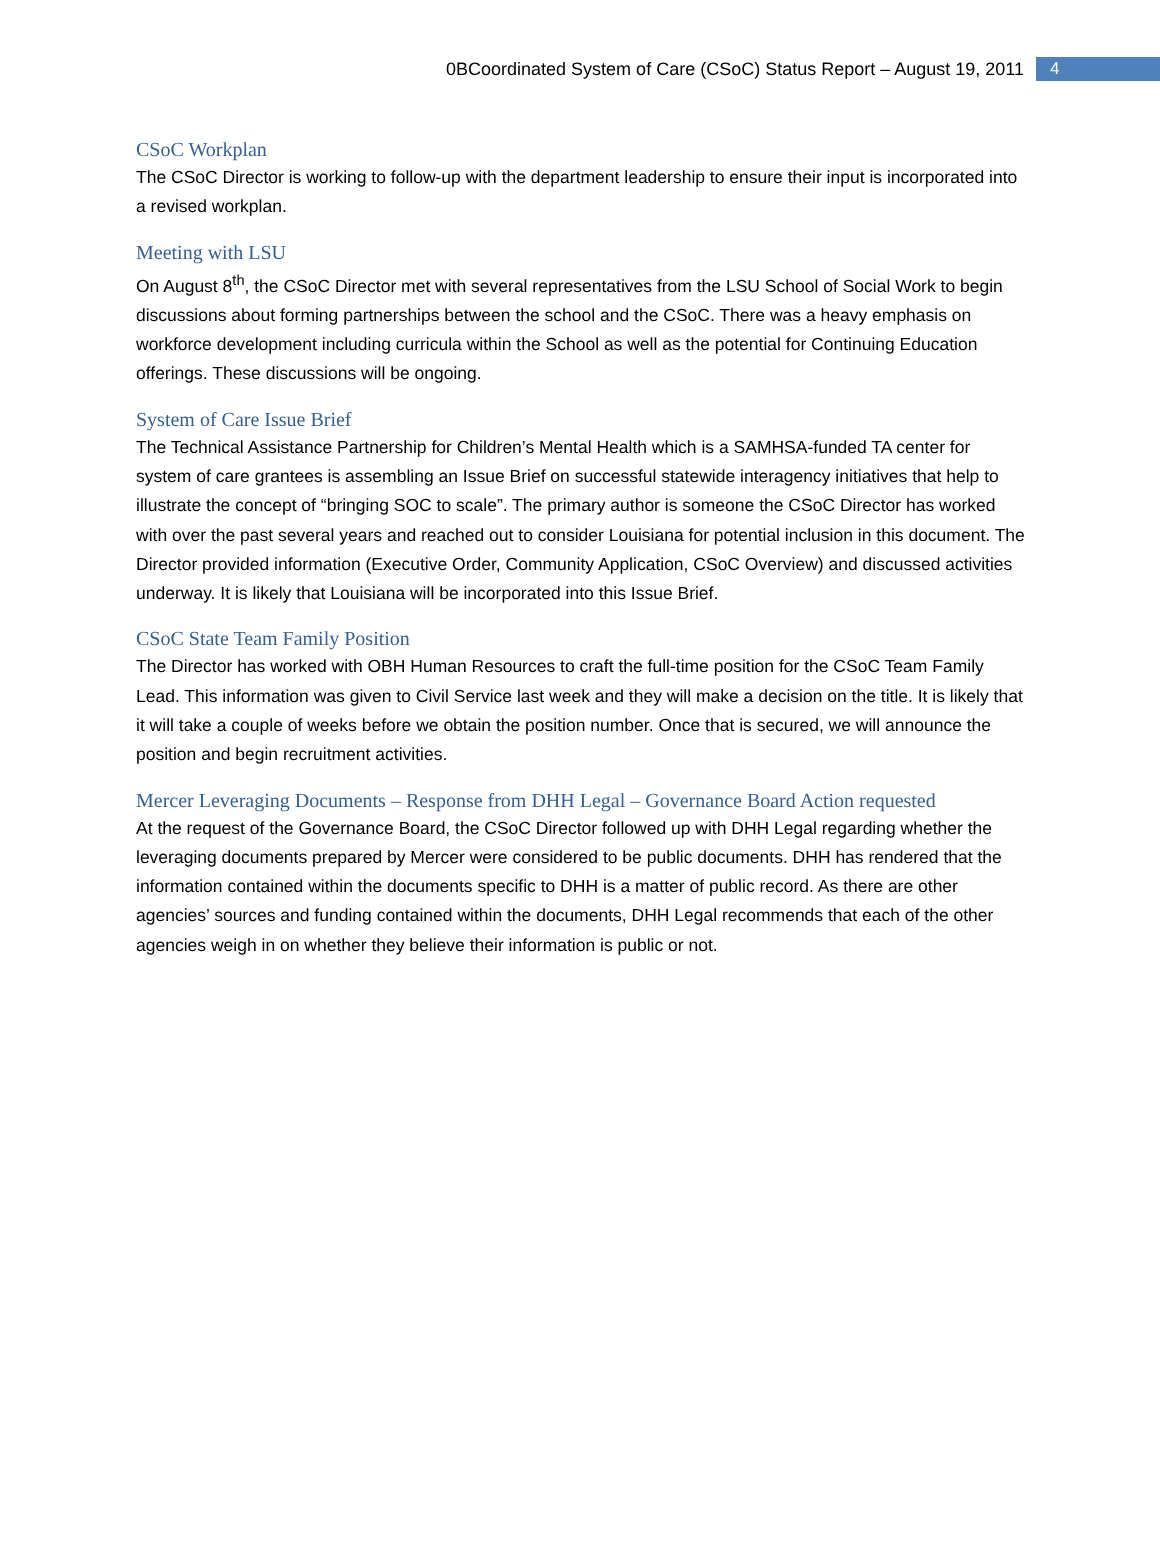0BCoordinated System of Care (CSoC) Status Report – August 19, 2011 4
CSoC Workplan
The CSoC Director is working to follow-up with the department leadership to ensure their input is incorporated into a revised workplan.
Meeting with LSU
On August 8<sup>th</sup>, the CSoC Director met with several representatives from the LSU School of Social Work to begin discussions about forming partnerships between the school and the CSoC. There was a heavy emphasis on workforce development including curricula within the School as well as the potential for Continuing Education offerings. These discussions will be ongoing.
System of Care Issue Brief
The Technical Assistance Partnership for Children’s Mental Health which is a SAMHSA-funded TA center for system of care grantees is assembling an Issue Brief on successful statewide interagency initiatives that help to illustrate the concept of “bringing SOC to scale”. The primary author is someone the CSoC Director has worked with over the past several years and reached out to consider Louisiana for potential inclusion in this document. The Director provided information (Executive Order, Community Application, CSoC Overview) and discussed activities underway. It is likely that Louisiana will be incorporated into this Issue Brief.
CSoC State Team Family Position
The Director has worked with OBH Human Resources to craft the full-time position for the CSoC Team Family Lead. This information was given to Civil Service last week and they will make a decision on the title. It is likely that it will take a couple of weeks before we obtain the position number. Once that is secured, we will announce the position and begin recruitment activities.
Mercer Leveraging Documents – Response from DHH Legal – Governance Board Action requested
At the request of the Governance Board, the CSoC Director followed up with DHH Legal regarding whether the leveraging documents prepared by Mercer were considered to be public documents. DHH has rendered that the information contained within the documents specific to DHH is a matter of public record. As there are other agencies’ sources and funding contained within the documents, DHH Legal recommends that each of the other agencies weigh in on whether they believe their information is public or not.